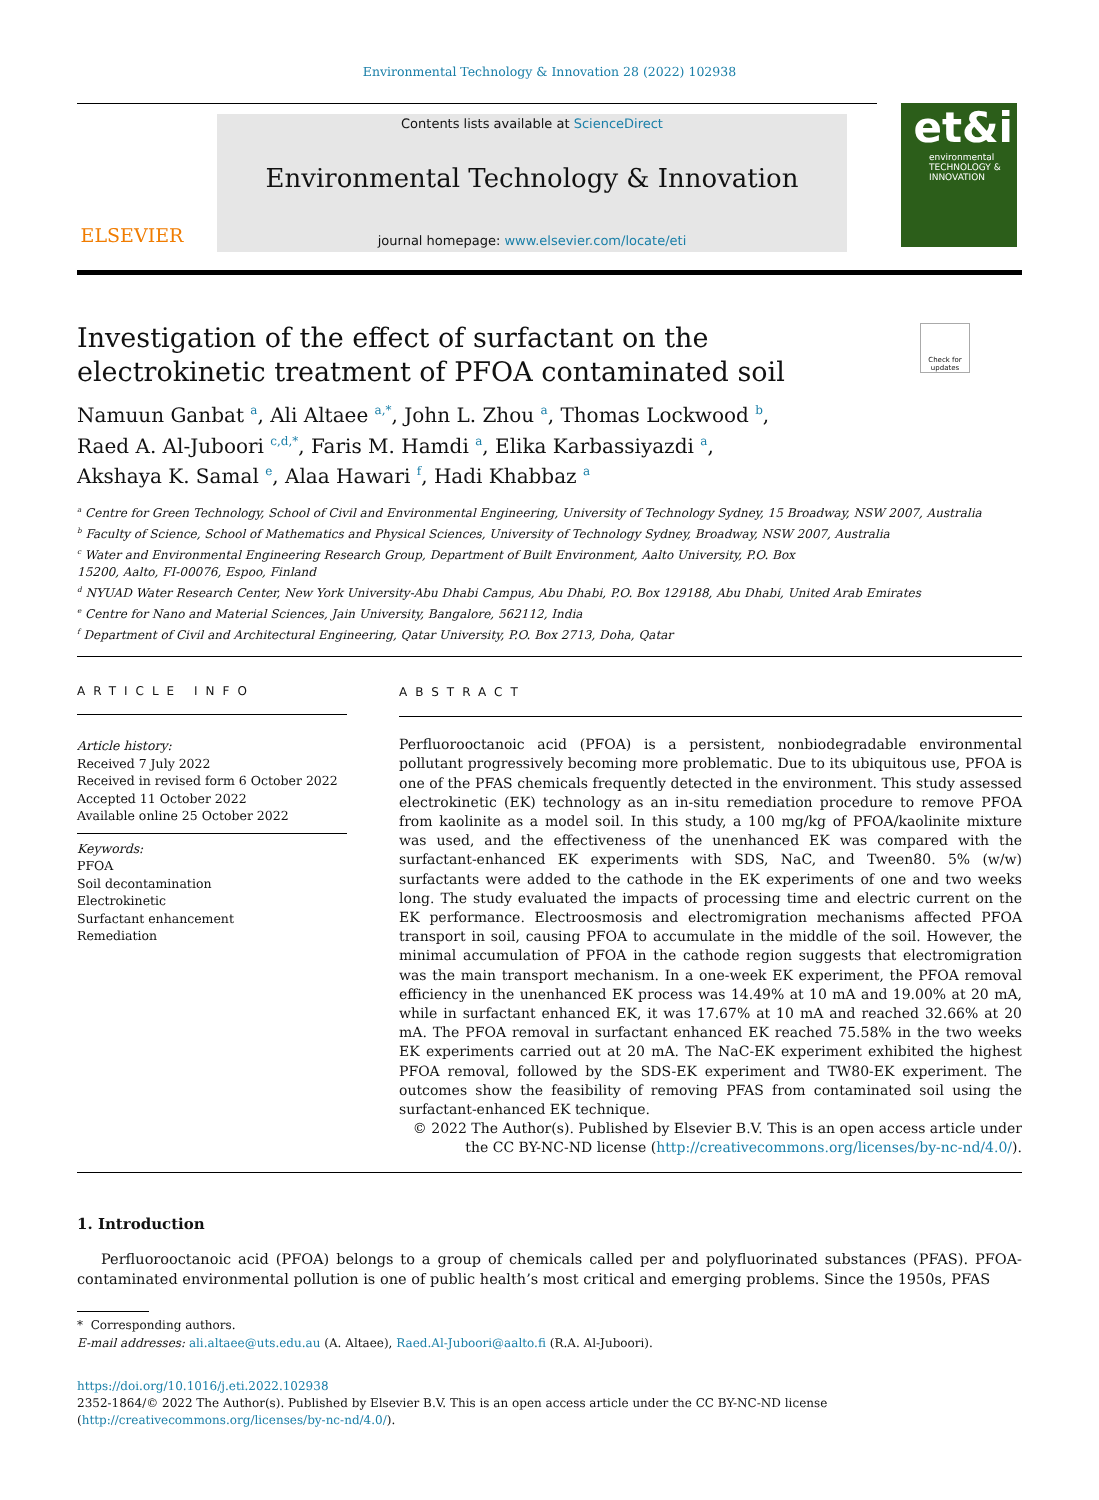Environmental Technology & Innovation 28 (2022) 102938
ELSEVIER
Contents lists available at ScienceDirect
Environmental Technology & Innovation
journal homepage: www.elsevier.com/locate/eti
et&i
environmental TECHNOLOGY & INNOVATION
Investigation of the effect of surfactant on the electrokinetic treatment of PFOA contaminated soil
Check for updates
Namuun Ganbat <sup>a</sup>, Ali Altaee <sup>a,*</sup>, John L. Zhou <sup>a</sup>, Thomas Lockwood <sup>b</sup>,
Raed A. Al-Juboori <sup>c,d,*</sup>, Faris M. Hamdi <sup>a</sup>, Elika Karbassiyazdi <sup>a</sup>,
Akshaya K. Samal <sup>e</sup>, Alaa Hawari <sup>f</sup>, Hadi Khabbaz <sup>a</sup>
<sup>a</sup> Centre for Green Technology, School of Civil and Environmental Engineering, University of Technology Sydney, 15 Broadway, NSW 2007, Australia
<sup>b</sup> Faculty of Science, School of Mathematics and Physical Sciences, University of Technology Sydney, Broadway, NSW 2007, Australia
<sup>c</sup> Water and Environmental Engineering Research Group, Department of Built Environment, Aalto University, P.O. Box
15200, Aalto, FI-00076, Espoo, Finland
<sup>d</sup> NYUAD Water Research Center, New York University-Abu Dhabi Campus, Abu Dhabi, P.O. Box 129188, Abu Dhabi, United Arab Emirates
<sup>e</sup> Centre for Nano and Material Sciences, Jain University, Bangalore, 562112, India
<sup>f</sup> Department of Civil and Architectural Engineering, Qatar University, P.O. Box 2713, Doha, Qatar
ARTICLE INFO
Article history:
Received 7 July 2022
Received in revised form 6 October 2022
Accepted 11 October 2022
Available online 25 October 2022
Keywords:
PFOA
Soil decontamination
Electrokinetic
Surfactant enhancement
Remediation
ABSTRACT
Perfluorooctanoic acid (PFOA) is a persistent, nonbiodegradable environmental pollutant progressively becoming more problematic. Due to its ubiquitous use, PFOA is one of the PFAS chemicals frequently detected in the environment. This study assessed electrokinetic (EK) technology as an in-situ remediation procedure to remove PFOA from kaolinite as a model soil. In this study, a 100 mg/kg of PFOA/kaolinite mixture was used, and the effectiveness of the unenhanced EK was compared with the surfactant-enhanced EK experiments with SDS, NaC, and Tween80. 5% (w/w) surfactants were added to the cathode in the EK experiments of one and two weeks long. The study evaluated the impacts of processing time and electric current on the EK performance. Electroosmosis and electromigration mechanisms affected PFOA transport in soil, causing PFOA to accumulate in the middle of the soil. However, the minimal accumulation of PFOA in the cathode region suggests that electromigration was the main transport mechanism. In a one-week EK experiment, the PFOA removal efficiency in the unenhanced EK process was 14.49% at 10 mA and 19.00% at 20 mA, while in surfactant enhanced EK, it was 17.67% at 10 mA and reached 32.66% at 20 mA. The PFOA removal in surfactant enhanced EK reached 75.58% in the two weeks EK experiments carried out at 20 mA. The NaC-EK experiment exhibited the highest PFOA removal, followed by the SDS-EK experiment and TW80-EK experiment. The outcomes show the feasibility of removing PFAS from contaminated soil using the surfactant-enhanced EK technique.
© 2022 The Author(s). Published by Elsevier B.V. This is an open access article under the CC BY-NC-ND license (http://creativecommons.org/licenses/by-nc-nd/4.0/).
1. Introduction
Perfluorooctanoic acid (PFOA) belongs to a group of chemicals called per and polyfluorinated substances (PFAS). PFOA-contaminated environmental pollution is one of public health’s most critical and emerging problems. Since the 1950s, PFAS
* Corresponding authors.
E-mail addresses: ali.altaee@uts.edu.au (A. Altaee), Raed.Al-Juboori@aalto.fi (R.A. Al-Juboori).
https://doi.org/10.1016/j.eti.2022.102938
2352-1864/© 2022 The Author(s). Published by Elsevier B.V. This is an open access article under the CC BY-NC-ND license (http://creativecommons.org/licenses/by-nc-nd/4.0/).